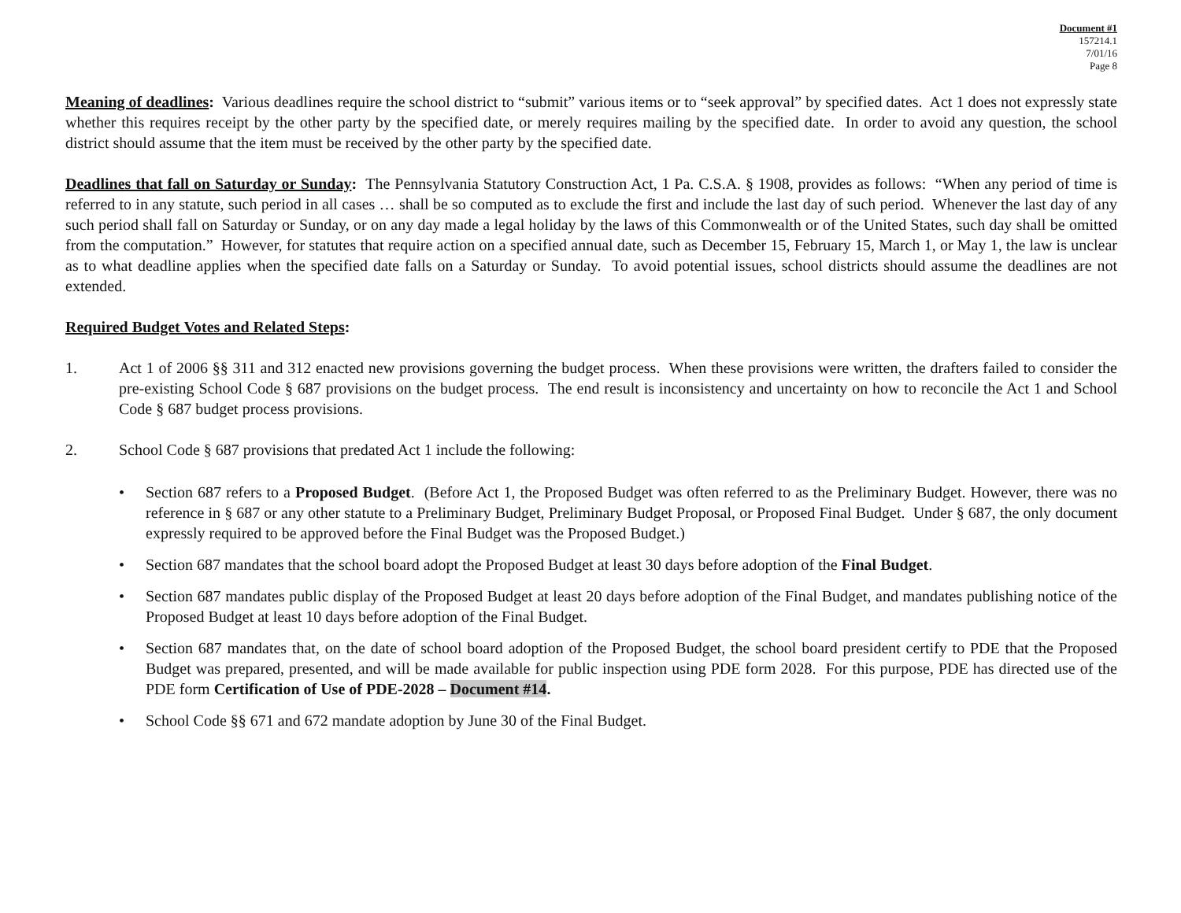Document #1
157214.1
7/01/16
Page 8
Meaning of deadlines: Various deadlines require the school district to “submit” various items or to “seek approval” by specified dates. Act 1 does not expressly state whether this requires receipt by the other party by the specified date, or merely requires mailing by the specified date. In order to avoid any question, the school district should assume that the item must be received by the other party by the specified date.
Deadlines that fall on Saturday or Sunday: The Pennsylvania Statutory Construction Act, 1 Pa. C.S.A. § 1908, provides as follows: “When any period of time is referred to in any statute, such period in all cases … shall be so computed as to exclude the first and include the last day of such period. Whenever the last day of any such period shall fall on Saturday or Sunday, or on any day made a legal holiday by the laws of this Commonwealth or of the United States, such day shall be omitted from the computation.” However, for statutes that require action on a specified annual date, such as December 15, February 15, March 1, or May 1, the law is unclear as to what deadline applies when the specified date falls on a Saturday or Sunday. To avoid potential issues, school districts should assume the deadlines are not extended.
Required Budget Votes and Related Steps:
1. Act 1 of 2006 §§ 311 and 312 enacted new provisions governing the budget process. When these provisions were written, the drafters failed to consider the pre-existing School Code § 687 provisions on the budget process. The end result is inconsistency and uncertainty on how to reconcile the Act 1 and School Code § 687 budget process provisions.
2. School Code § 687 provisions that predated Act 1 include the following:
• Section 687 refers to a Proposed Budget. (Before Act 1, the Proposed Budget was often referred to as the Preliminary Budget. However, there was no reference in § 687 or any other statute to a Preliminary Budget, Preliminary Budget Proposal, or Proposed Final Budget. Under § 687, the only document expressly required to be approved before the Final Budget was the Proposed Budget.)
• Section 687 mandates that the school board adopt the Proposed Budget at least 30 days before adoption of the Final Budget.
• Section 687 mandates public display of the Proposed Budget at least 20 days before adoption of the Final Budget, and mandates publishing notice of the Proposed Budget at least 10 days before adoption of the Final Budget.
• Section 687 mandates that, on the date of school board adoption of the Proposed Budget, the school board president certify to PDE that the Proposed Budget was prepared, presented, and will be made available for public inspection using PDE form 2028. For this purpose, PDE has directed use of the PDE form Certification of Use of PDE-2028 – Document #14.
• School Code §§ 671 and 672 mandate adoption by June 30 of the Final Budget.